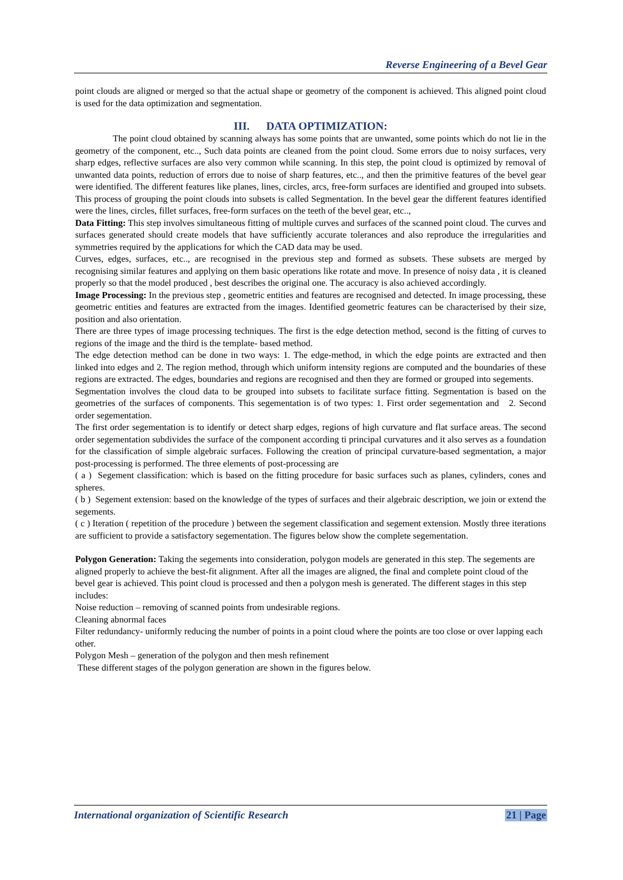Reverse Engineering of a Bevel Gear
point clouds are aligned or merged so that the actual shape or geometry of the component is achieved. This aligned point cloud is used for the data optimization and segmentation.
III. DATA OPTIMIZATION:
The point cloud obtained by scanning always has some points that are unwanted, some points which do not lie in the geometry of the component, etc.., Such data points are cleaned from the point cloud. Some errors due to noisy surfaces, very sharp edges, reflective surfaces are also very common while scanning. In this step, the point cloud is optimized by removal of unwanted data points, reduction of errors due to noise of sharp features, etc.., and then the primitive features of the bevel gear were identified. The different features like planes, lines, circles, arcs, free-form surfaces are identified and grouped into subsets. This process of grouping the point clouds into subsets is called Segmentation. In the bevel gear the different features identified were the lines, circles, fillet surfaces, free-form surfaces on the teeth of the bevel gear, etc..,
Data Fitting: This step involves simultaneous fitting of multiple curves and surfaces of the scanned point cloud. The curves and surfaces generated should create models that have sufficiently accurate tolerances and also reproduce the irregularities and symmetries required by the applications for which the CAD data may be used.
Curves, edges, surfaces, etc.., are recognised in the previous step and formed as subsets. These subsets are merged by recognising similar features and applying on them basic operations like rotate and move. In presence of noisy data , it is cleaned properly so that the model produced , best describes the original one. The accuracy is also achieved accordingly.
Image Processing: In the previous step , geometric entities and features are recognised and detected. In image processing, these geometric entities and features are extracted from the images. Identified geometric features can be characterised by their size, position and also orientation.
There are three types of image processing techniques. The first is the edge detection method, second is the fitting of curves to regions of the image and the third is the template- based method.
The edge detection method can be done in two ways: 1. The edge-method, in which the edge points are extracted and then linked into edges and 2. The region method, through which uniform intensity regions are computed and the boundaries of these regions are extracted. The edges, boundaries and regions are recognised and then they are formed or grouped into segements.
Segmentation involves the cloud data to be grouped into subsets to facilitate surface fitting. Segmentation is based on the geometries of the surfaces of components. This segementation is of two types: 1. First order segementation and 2. Second order segementation.
The first order segementation is to identify or detect sharp edges, regions of high curvature and flat surface areas. The second order segementation subdivides the surface of the component according ti principal curvatures and it also serves as a foundation for the classification of simple algebraic surfaces. Following the creation of principal curvature-based segmentation, a major post-processing is performed. The three elements of post-processing are
( a ) Segement classification: which is based on the fitting procedure for basic surfaces such as planes, cylinders, cones and spheres.
( b ) Segement extension: based on the knowledge of the types of surfaces and their algebraic description, we join or extend the segements.
( c ) Iteration ( repetition of the procedure ) between the segement classification and segement extension. Mostly three iterations are sufficient to provide a satisfactory segementation. The figures below show the complete segementation.
Polygon Generation: Taking the segements into consideration, polygon models are generated in this step. The segements are aligned properly to achieve the best-fit alignment. After all the images are aligned, the final and complete point cloud of the bevel gear is achieved. This point cloud is processed and then a polygon mesh is generated. The different stages in this step includes:
Noise reduction – removing of scanned points from undesirable regions.
Cleaning abnormal faces
Filter redundancy- uniformly reducing the number of points in a point cloud where the points are too close or over lapping each other.
Polygon Mesh – generation of the polygon and then mesh refinement
These different stages of the polygon generation are shown in the figures below.
International organization of Scientific Research 21 | Page